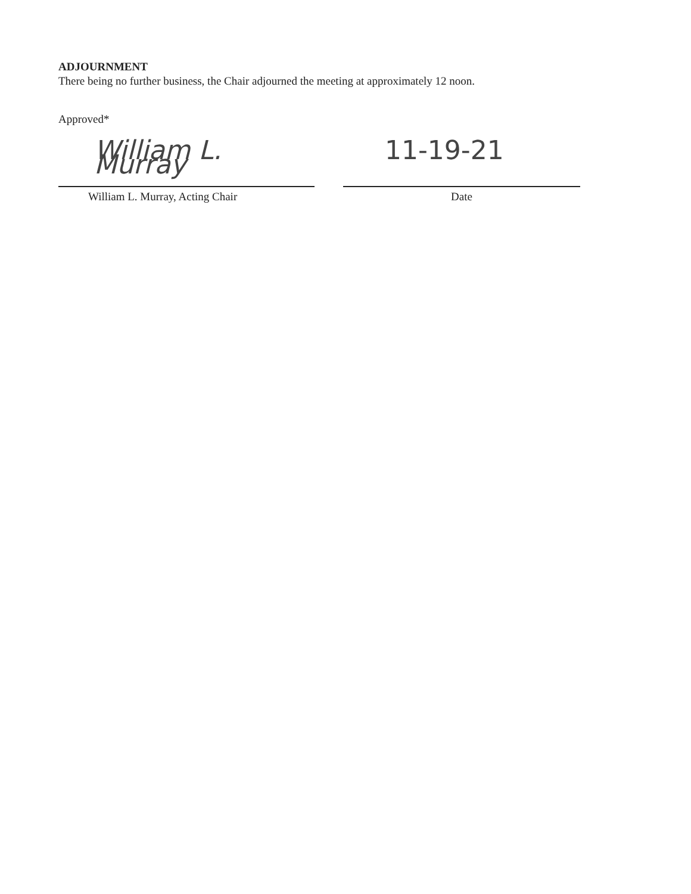ADJOURNMENT
There being no further business, the Chair adjourned the meeting at approximately 12 noon.
Approved*
William L. Murray
William L. Murray, Acting Chair
11-19-21
Date